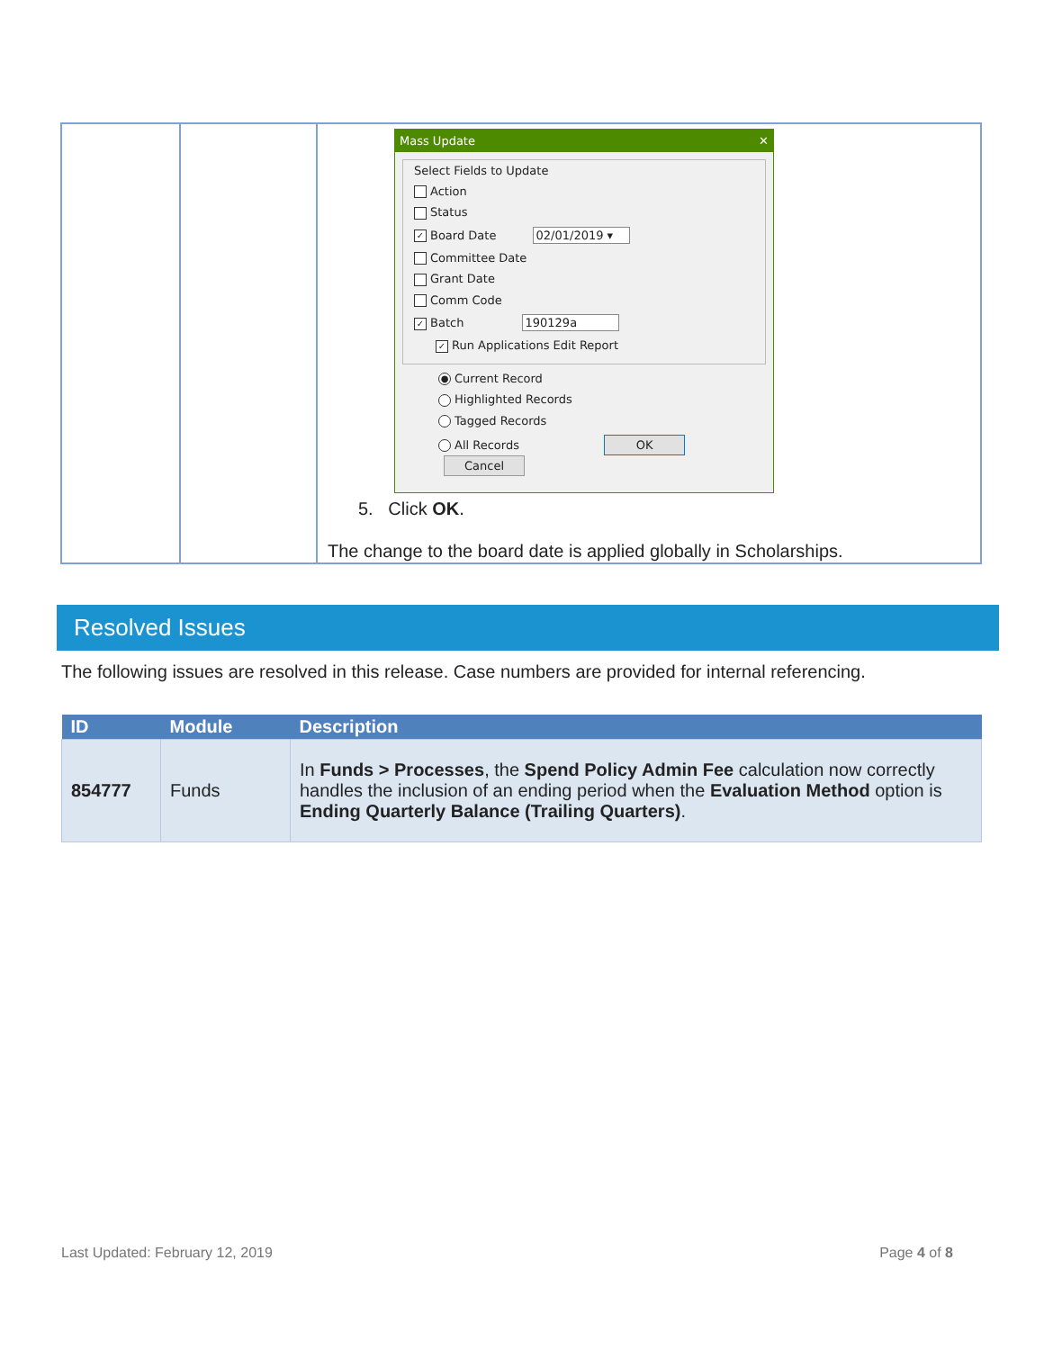| | | Mass Update ✕ Select Fields to Update Action Status ✓ Board Date 02/01/2019 ▾ Committee Date Grant Date Comm Code ✓ Batch 190129a ✓ Run Applications Edit Report ● Current Record Highlighted Records Tagged Records All Records OK Cancel 5. Click OK . The change to the board date is applied globally in Scholarships. |
Resolved Issues
The following issues are resolved in this release. Case numbers are provided for internal referencing.
| ID | Module | Description |
| --- | --- | --- |
| 854777 | Funds | In Funds > Processes , the Spend Policy Admin Fee calculation now correctly handles the inclusion of an ending period when the Evaluation Method option is Ending Quarterly Balance (Trailing Quarters) . |
Last Updated: February 12, 2019 Page 4 of 8